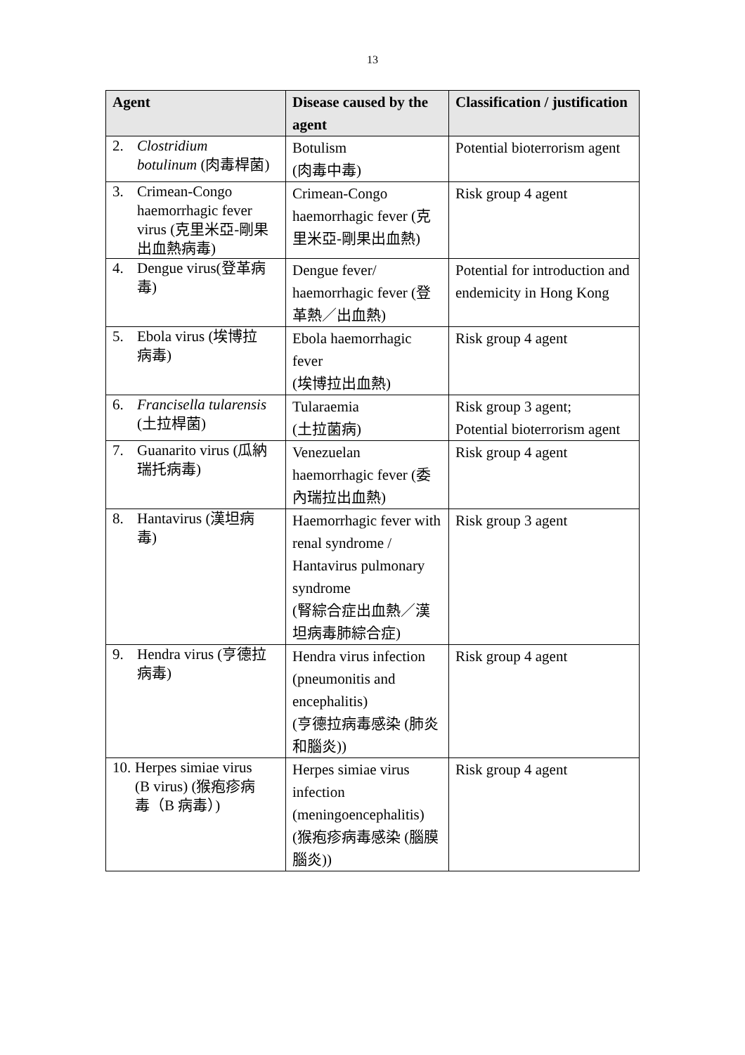13
| Agent | Disease caused by the agent | Classification / justification |
| --- | --- | --- |
| 2. Clostridium botulinum (肉毒桿菌) | Botulism (肉毒中毒) | Potential bioterrorism agent |
| 3. Crimean-Congo haemorrhagic fever virus (克里米亞-剛果出血熱病毒) | Crimean-Congo haemorrhagic fever (克里米亞-剛果出血熱) | Risk group 4 agent |
| 4. Dengue virus(登革病毒) | Dengue fever/ haemorrhagic fever (登革熱／出血熱) | Potential for introduction and endemicity in Hong Kong |
| 5. Ebola virus (埃博拉病毒) | Ebola haemorrhagic fever (埃博拉出血熱) | Risk group 4 agent |
| 6. Francisella tularensis (土拉桿菌) | Tularaemia (土拉菌病) | Risk group 3 agent; Potential bioterrorism agent |
| 7. Guanarito virus (瓜納瑞托病毒) | Venezuelan haemorrhagic fever (委內瑞拉出血熱) | Risk group 4 agent |
| 8. Hantavirus (漢坦病毒) | Haemorrhagic fever with renal syndrome / Hantavirus pulmonary syndrome (腎綜合症出血熱／漢坦病毒肺綜合症) | Risk group 3 agent |
| 9. Hendra virus (亨德拉病毒) | Hendra virus infection (pneumonitis and encephalitis) (亨德拉病毒感染 (肺炎和腦炎)) | Risk group 4 agent |
| 10. Herpes simiae virus (B virus) (猴疱疹病毒（B 病毒）) | Herpes simiae virus infection (meningoencephalitis) (猴疱疹病毒感染 (腦膜腦炎)) | Risk group 4 agent |